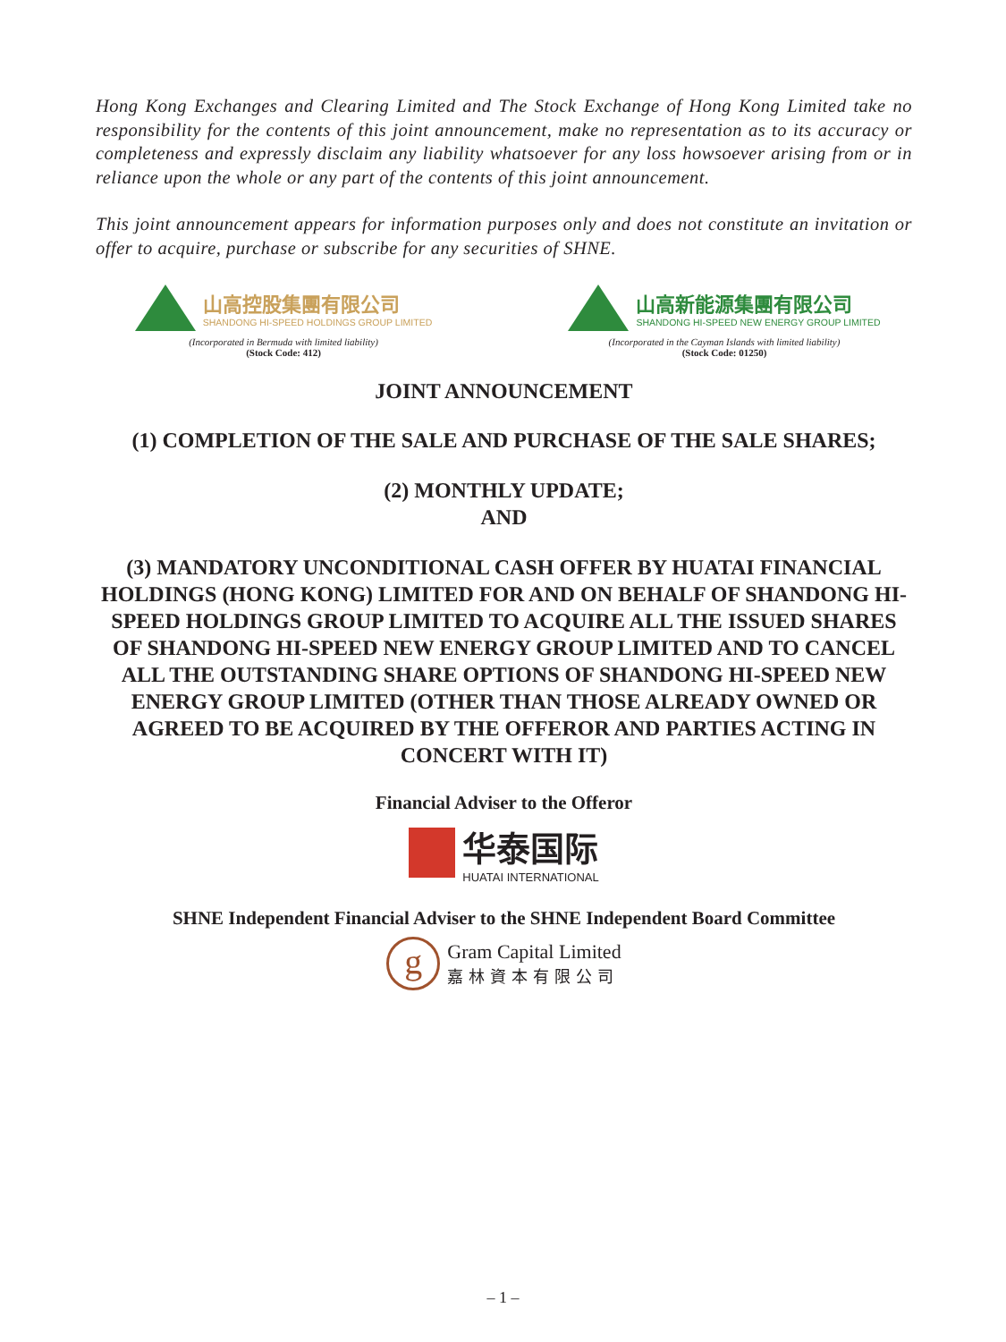Hong Kong Exchanges and Clearing Limited and The Stock Exchange of Hong Kong Limited take no responsibility for the contents of this joint announcement, make no representation as to its accuracy or completeness and expressly disclaim any liability whatsoever for any loss howsoever arising from or in reliance upon the whole or any part of the contents of this joint announcement.
This joint announcement appears for information purposes only and does not constitute an invitation or offer to acquire, purchase or subscribe for any securities of SHNE.
山高控股集團有限公司
SHANDONG HI-SPEED HOLDINGS GROUP LIMITED
(Incorporated in Bermuda with limited liability)
(Stock Code: 412)
山高新能源集團有限公司
SHANDONG HI-SPEED NEW ENERGY GROUP LIMITED
(Incorporated in the Cayman Islands with limited liability)
(Stock Code: 01250)
JOINT ANNOUNCEMENT
(1) COMPLETION OF THE SALE AND PURCHASE OF THE SALE SHARES;
(2) MONTHLY UPDATE;
AND
(3) MANDATORY UNCONDITIONAL CASH OFFER BY HUATAI FINANCIAL HOLDINGS (HONG KONG) LIMITED FOR AND ON BEHALF OF SHANDONG HI-SPEED HOLDINGS GROUP LIMITED TO ACQUIRE ALL THE ISSUED SHARES OF SHANDONG HI-SPEED NEW ENERGY GROUP LIMITED AND TO CANCEL ALL THE OUTSTANDING SHARE OPTIONS OF SHANDONG HI-SPEED NEW ENERGY GROUP LIMITED (OTHER THAN THOSE ALREADY OWNED OR AGREED TO BE ACQUIRED BY THE OFFEROR AND PARTIES ACTING IN CONCERT WITH IT)
Financial Adviser to the Offeror
华泰国际
HUATAI INTERNATIONAL
SHNE Independent Financial Adviser to the SHNE Independent Board Committee
g
Gram Capital Limited
嘉林資本有限公司
– 1 –